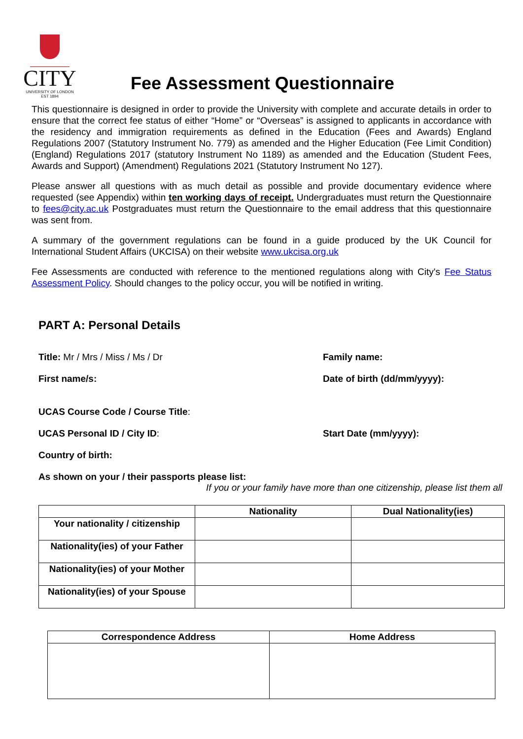CITY
UNIVERSITY OF LONDON
EST 1894
Fee Assessment Questionnaire
This questionnaire is designed in order to provide the University with complete and accurate details in order to ensure that the correct fee status of either “Home” or “Overseas” is assigned to applicants in accordance with the residency and immigration requirements as defined in the Education (Fees and Awards) England Regulations 2007 (Statutory Instrument No. 779) as amended and the Higher Education (Fee Limit Condition) (England) Regulations 2017 (statutory Instrument No 1189) as amended and the Education (Student Fees, Awards and Support) (Amendment) Regulations 2021 (Statutory Instrument No 127).
Please answer all questions with as much detail as possible and provide documentary evidence where requested (see Appendix) within ten working days of receipt. Undergraduates must return the Questionnaire to fees@city.ac.uk Postgraduates must return the Questionnaire to the email address that this questionnaire was sent from.
A summary of the government regulations can be found in a guide produced by the UK Council for International Student Affairs (UKCISA) on their website www.ukcisa.org.uk
Fee Assessments are conducted with reference to the mentioned regulations along with City's Fee Status Assessment Policy. Should changes to the policy occur, you will be notified in writing.
PART A: Personal Details
Title: Mr / Mrs / Miss / Ms / Dr Family name:
First name/s: Date of birth (dd/mm/yyyy):
UCAS Course Code / Course Title:
UCAS Personal ID / City ID: Start Date (mm/yyyy):
Country of birth:
As shown on your / their passports please list:
If you or your family have more than one citizenship, please list them all
| | Nationality | Dual Nationality(ies) |
| --- | --- | --- |
| Your nationality / citizenship | | |
| Nationality(ies) of your Father | | |
| Nationality(ies) of your Mother | | |
| Nationality(ies) of your Spouse | | |
| Correspondence Address | Home Address |
| --- | --- |